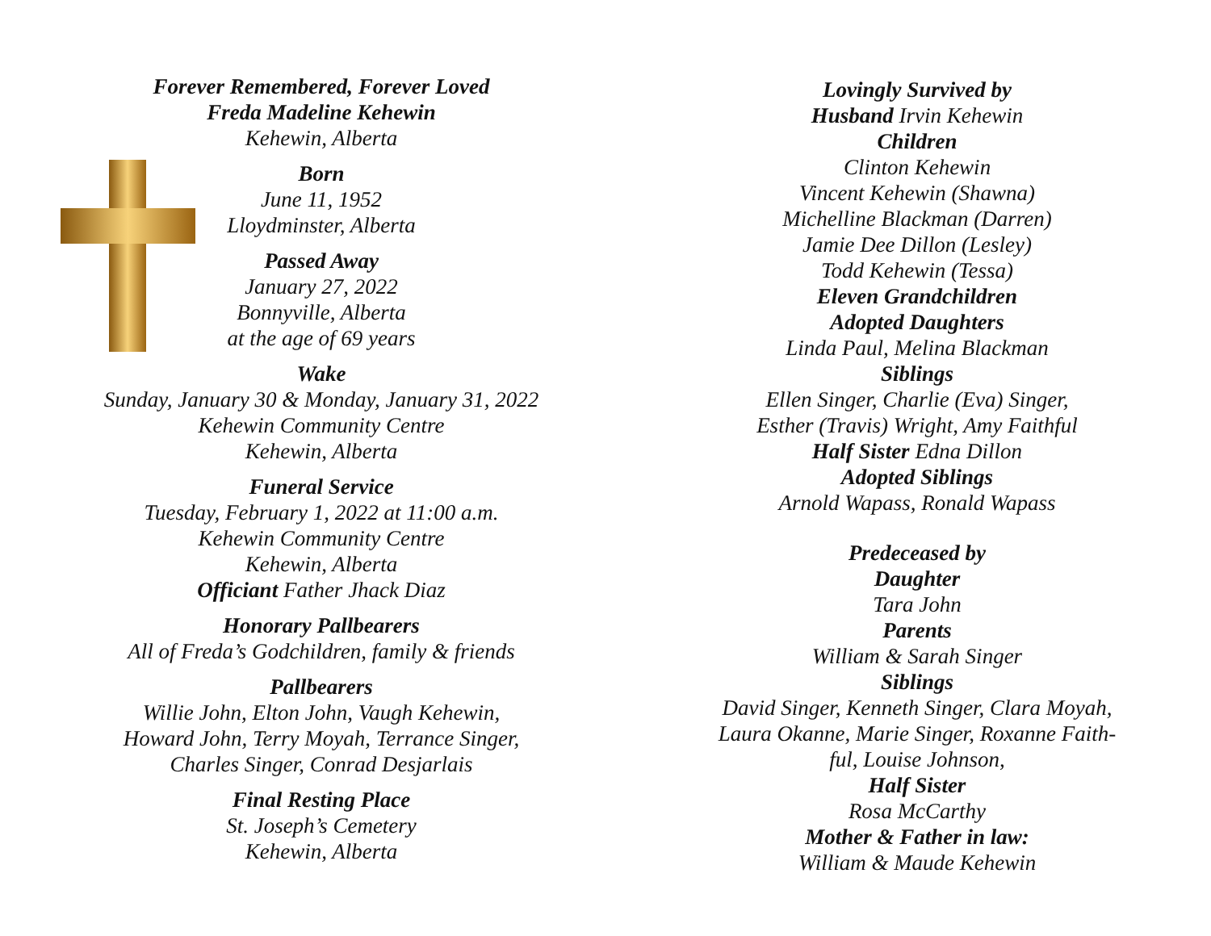Forever Remembered, Forever Loved
Freda Madeline Kehewin
Kehewin, Alberta
Born
June 11, 1952
Lloydminster, Alberta
Passed Away
January 27, 2022
Bonnyville, Alberta
at the age of 69 years
Wake
Sunday, January 30 & Monday, January 31, 2022
Kehewin Community Centre
Kehewin, Alberta
Funeral Service
Tuesday, February 1, 2022 at 11:00 a.m.
Kehewin Community Centre
Kehewin, Alberta
Officiant Father Jhack Diaz
Honorary Pallbearers
All of Freda’s Godchildren, family & friends
Pallbearers
Willie John, Elton John, Vaugh Kehewin,
Howard John, Terry Moyah, Terrance Singer,
Charles Singer, Conrad Desjarlais
Final Resting Place
St. Joseph’s Cemetery
Kehewin, Alberta
Lovingly Survived by
Husband Irvin Kehewin
Children
Clinton Kehewin
Vincent Kehewin (Shawna)
Michelline Blackman (Darren)
Jamie Dee Dillon (Lesley)
Todd Kehewin (Tessa)
Eleven Grandchildren
Adopted Daughters
Linda Paul, Melina Blackman
Siblings
Ellen Singer, Charlie (Eva) Singer,
Esther (Travis) Wright, Amy Faithful
Half Sister Edna Dillon
Adopted Siblings
Arnold Wapass, Ronald Wapass
Predeceased by
Daughter
Tara John
Parents
William & Sarah Singer
Siblings
David Singer, Kenneth Singer, Clara Moyah,
Laura Okanne, Marie Singer, Roxanne Faith-
ful, Louise Johnson,
Half Sister
Rosa McCarthy
Mother & Father in law:
William & Maude Kehewin